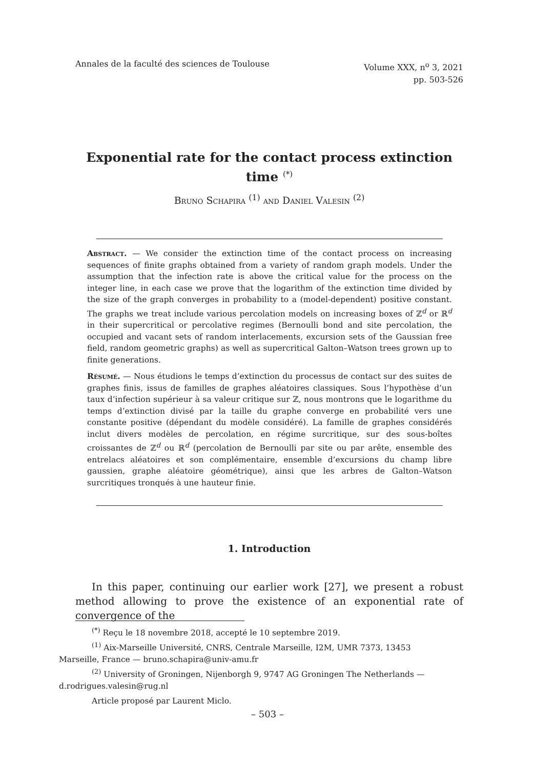Annales de la faculté des sciences de Toulouse
Volume XXX, n<sup>o</sup> 3, 2021
pp. 503-526
Exponential rate for the contact process extinction time <sup>(*)</sup>
Bruno Schapira <sup>(1)</sup> and Daniel Valesin <sup>(2)</sup>
Abstract. — We consider the extinction time of the contact process on increasing sequences of finite graphs obtained from a variety of random graph models. Under the assumption that the infection rate is above the critical value for the process on the integer line, in each case we prove that the logarithm of the extinction time divided by the size of the graph converges in probability to a (model-dependent) positive constant. The graphs we treat include various percolation models on increasing boxes of ℤ<sup>d</sup> or ℝ<sup>d</sup> in their supercritical or percolative regimes (Bernoulli bond and site percolation, the occupied and vacant sets of random interlacements, excursion sets of the Gaussian free field, random geometric graphs) as well as supercritical Galton–Watson trees grown up to finite generations.
Résumé. — Nous étudions le temps d’extinction du processus de contact sur des suites de graphes finis, issus de familles de graphes aléatoires classiques. Sous l’hypothèse d’un taux d’infection supérieur à sa valeur critique sur ℤ, nous montrons que le logarithme du temps d’extinction divisé par la taille du graphe converge en probabilité vers une constante positive (dépendant du modèle considéré). La famille de graphes considérés inclut divers modèles de percolation, en régime surcritique, sur des sous-boîtes croissantes de ℤ<sup>d</sup> ou ℝ<sup>d</sup> (percolation de Bernoulli par site ou par arête, ensemble des entrelacs aléatoires et son complémentaire, ensemble d’excursions du champ libre gaussien, graphe aléatoire géométrique), ainsi que les arbres de Galton–Watson surcritiques tronqués à une hauteur finie.
1. Introduction
In this paper, continuing our earlier work [27], we present a robust method allowing to prove the existence of an exponential rate of convergence of the
<sup>(*)</sup> Reçu le 18 novembre 2018, accepté le 10 septembre 2019.
<sup>(1)</sup> Aix-Marseille Université, CNRS, Centrale Marseille, I2M, UMR 7373, 13453
Marseille, France — bruno.schapira@univ-amu.fr
<sup>(2)</sup> University of Groningen, Nijenborgh 9, 9747 AG Groningen The Netherlands —
d.rodrigues.valesin@rug.nl
Article proposé par Laurent Miclo.
– 503 –